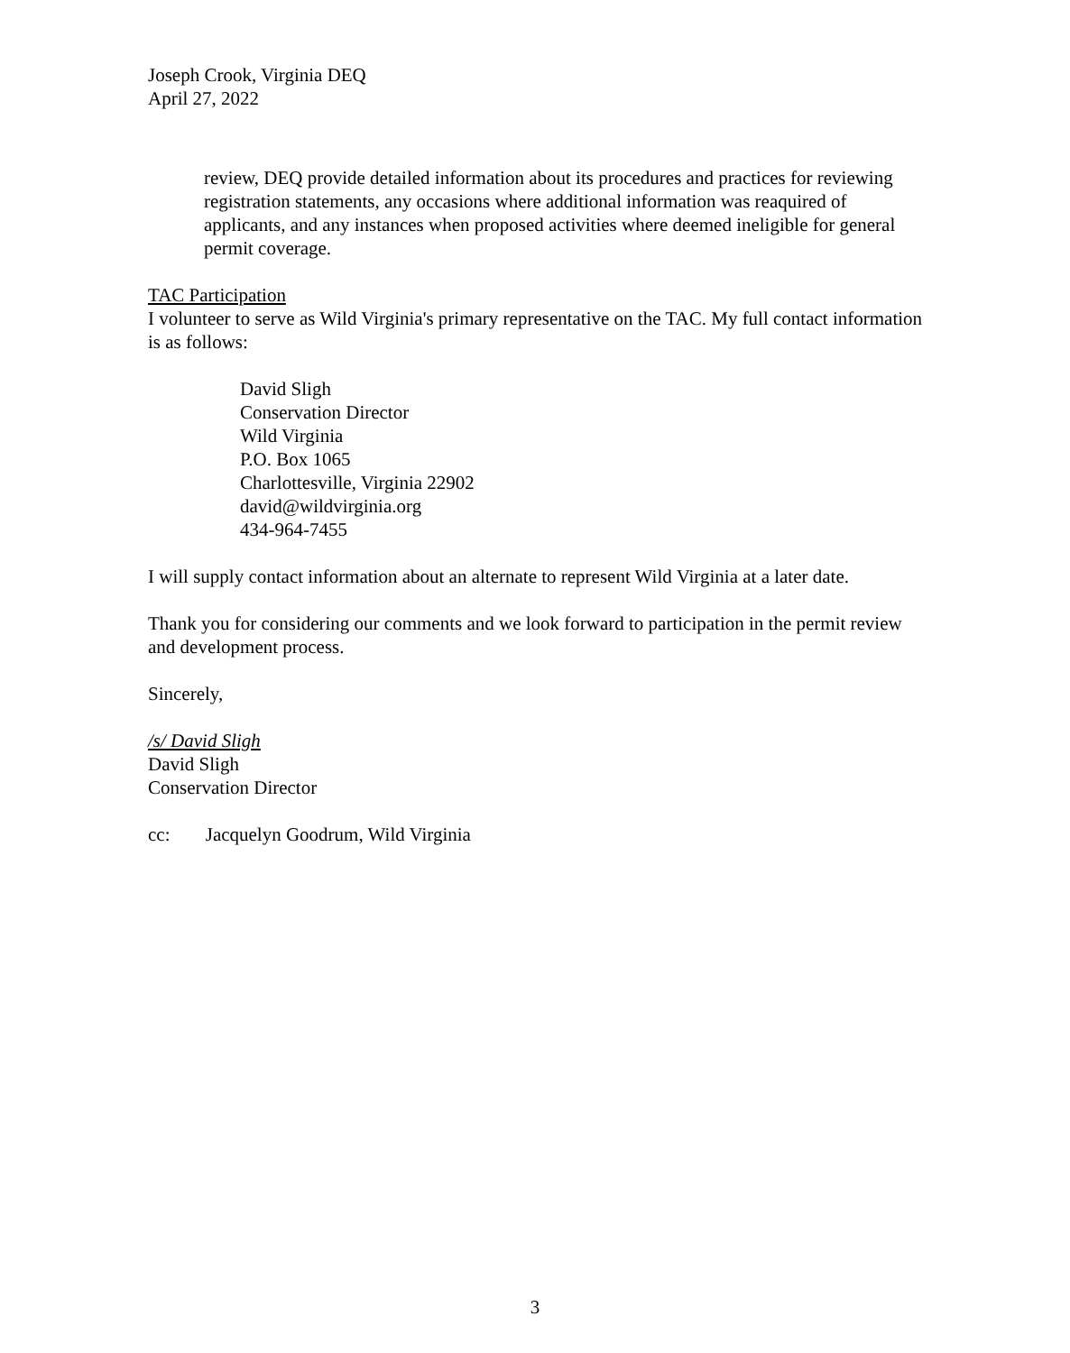Joseph Crook, Virginia DEQ
April 27, 2022
review, DEQ provide detailed information about its procedures and practices for reviewing registration statements, any occasions where additional information was reaquired of applicants, and any instances when proposed activities where deemed ineligible for general permit coverage.
TAC Participation
I volunteer to serve as Wild Virginia's primary representative on the TAC. My full contact information is as follows:
David Sligh
Conservation Director
Wild Virginia
P.O. Box 1065
Charlottesville, Virginia 22902
david@wildvirginia.org
434-964-7455
I will supply contact information about an alternate to represent Wild Virginia at a later date.
Thank you for considering our comments and we look forward to participation in the permit review and development process.
Sincerely,
/s/ David Sligh
David Sligh
Conservation Director
cc: Jacquelyn Goodrum, Wild Virginia
3